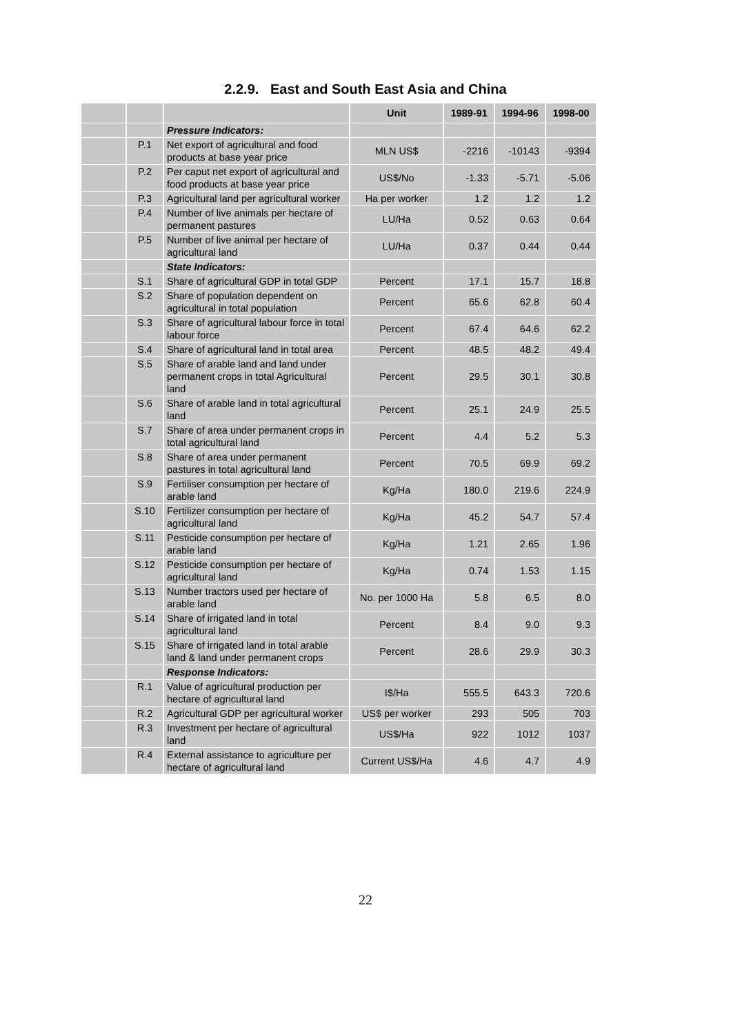2.2.9. East and South East Asia and China
| | | | Unit | 1989-91 | 1994-96 | 1998-00 |
| --- | --- | --- | --- | --- | --- | --- |
| | | Pressure Indicators: | | | | |
| | P.1 | Net export of agricultural and food products at base year price | MLN US$ | -2216 | -10143 | -9394 |
| | P.2 | Per caput net export of agricultural and food products at base year price | US$/No | -1.33 | -5.71 | -5.06 |
| | P.3 | Agricultural land per agricultural worker | Ha per worker | 1.2 | 1.2 | 1.2 |
| | P.4 | Number of live animals per hectare of permanent pastures | LU/Ha | 0.52 | 0.63 | 0.64 |
| | P.5 | Number of live animal per hectare of agricultural land | LU/Ha | 0.37 | 0.44 | 0.44 |
| | | State Indicators: | | | | |
| | S.1 | Share of agricultural GDP in total GDP | Percent | 17.1 | 15.7 | 18.8 |
| | S.2 | Share of population dependent on agricultural in total population | Percent | 65.6 | 62.8 | 60.4 |
| | S.3 | Share of agricultural labour force in total labour force | Percent | 67.4 | 64.6 | 62.2 |
| | S.4 | Share of agricultural land in total area | Percent | 48.5 | 48.2 | 49.4 |
| | S.5 | Share of arable land and land under permanent crops in total Agricultural land | Percent | 29.5 | 30.1 | 30.8 |
| | S.6 | Share of arable land in total agricultural land | Percent | 25.1 | 24.9 | 25.5 |
| | S.7 | Share of area under permanent crops in total agricultural land | Percent | 4.4 | 5.2 | 5.3 |
| | S.8 | Share of area under permanent pastures in total agricultural land | Percent | 70.5 | 69.9 | 69.2 |
| | S.9 | Fertiliser consumption per hectare of arable land | Kg/Ha | 180.0 | 219.6 | 224.9 |
| | S.10 | Fertilizer consumption per hectare of agricultural land | Kg/Ha | 45.2 | 54.7 | 57.4 |
| | S.11 | Pesticide consumption per hectare of arable land | Kg/Ha | 1.21 | 2.65 | 1.96 |
| | S.12 | Pesticide consumption per hectare of agricultural land | Kg/Ha | 0.74 | 1.53 | 1.15 |
| | S.13 | Number tractors used per hectare of arable land | No. per 1000 Ha | 5.8 | 6.5 | 8.0 |
| | S.14 | Share of irrigated land in total agricultural land | Percent | 8.4 | 9.0 | 9.3 |
| | S.15 | Share of irrigated land in total arable land & land under permanent crops | Percent | 28.6 | 29.9 | 30.3 |
| | | Response Indicators: | | | | |
| | R.1 | Value of agricultural production per hectare of agricultural land | I$/Ha | 555.5 | 643.3 | 720.6 |
| | R.2 | Agricultural GDP per agricultural worker | US$ per worker | 293 | 505 | 703 |
| | R.3 | Investment per hectare of agricultural land | US$/Ha | 922 | 1012 | 1037 |
| | R.4 | External assistance to agriculture per hectare of agricultural land | Current US$/Ha | 4.6 | 4.7 | 4.9 |
22